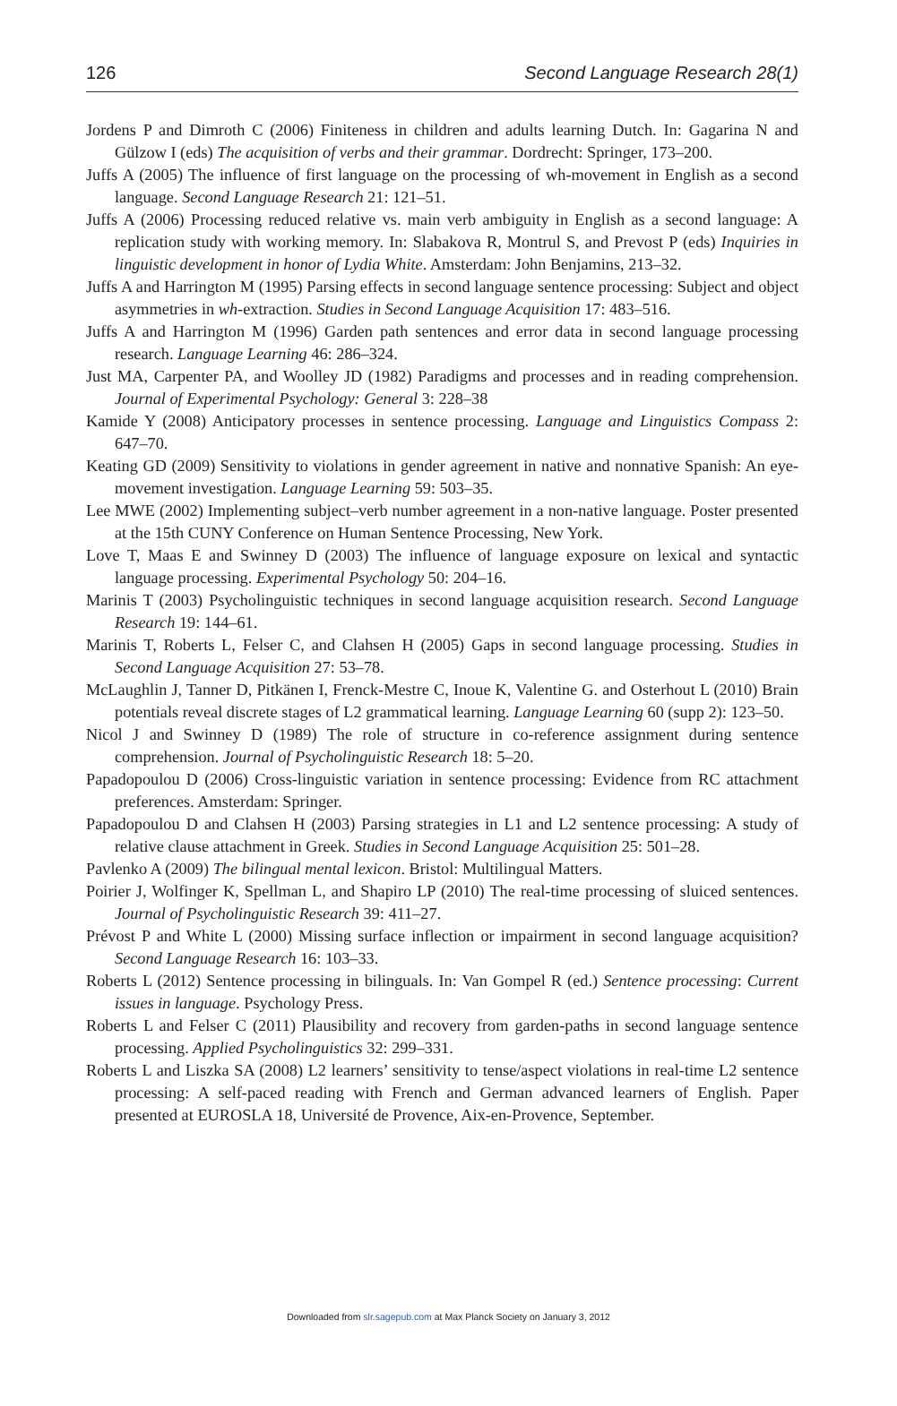126 Second Language Research 28(1)
Jordens P and Dimroth C (2006) Finiteness in children and adults learning Dutch. In: Gagarina N and Gülzow I (eds) The acquisition of verbs and their grammar. Dordrecht: Springer, 173–200.
Juffs A (2005) The influence of first language on the processing of wh-movement in English as a second language. Second Language Research 21: 121–51.
Juffs A (2006) Processing reduced relative vs. main verb ambiguity in English as a second language: A replication study with working memory. In: Slabakova R, Montrul S, and Prevost P (eds) Inquiries in linguistic development in honor of Lydia White. Amsterdam: John Benjamins, 213–32.
Juffs A and Harrington M (1995) Parsing effects in second language sentence processing: Subject and object asymmetries in wh-extraction. Studies in Second Language Acquisition 17: 483–516.
Juffs A and Harrington M (1996) Garden path sentences and error data in second language processing research. Language Learning 46: 286–324.
Just MA, Carpenter PA, and Woolley JD (1982) Paradigms and processes and in reading comprehension. Journal of Experimental Psychology: General 3: 228–38
Kamide Y (2008) Anticipatory processes in sentence processing. Language and Linguistics Compass 2: 647–70.
Keating GD (2009) Sensitivity to violations in gender agreement in native and nonnative Spanish: An eye-movement investigation. Language Learning 59: 503–35.
Lee MWE (2002) Implementing subject–verb number agreement in a non-native language. Poster presented at the 15th CUNY Conference on Human Sentence Processing, New York.
Love T, Maas E and Swinney D (2003) The influence of language exposure on lexical and syntactic language processing. Experimental Psychology 50: 204–16.
Marinis T (2003) Psycholinguistic techniques in second language acquisition research. Second Language Research 19: 144–61.
Marinis T, Roberts L, Felser C, and Clahsen H (2005) Gaps in second language processing. Studies in Second Language Acquisition 27: 53–78.
McLaughlin J, Tanner D, Pitkänen I, Frenck-Mestre C, Inoue K, Valentine G. and Osterhout L (2010) Brain potentials reveal discrete stages of L2 grammatical learning. Language Learning 60 (supp 2): 123–50.
Nicol J and Swinney D (1989) The role of structure in co-reference assignment during sentence comprehension. Journal of Psycholinguistic Research 18: 5–20.
Papadopoulou D (2006) Cross-linguistic variation in sentence processing: Evidence from RC attachment preferences. Amsterdam: Springer.
Papadopoulou D and Clahsen H (2003) Parsing strategies in L1 and L2 sentence processing: A study of relative clause attachment in Greek. Studies in Second Language Acquisition 25: 501–28.
Pavlenko A (2009) The bilingual mental lexicon. Bristol: Multilingual Matters.
Poirier J, Wolfinger K, Spellman L, and Shapiro LP (2010) The real-time processing of sluiced sentences. Journal of Psycholinguistic Research 39: 411–27.
Prévost P and White L (2000) Missing surface inflection or impairment in second language acquisition? Second Language Research 16: 103–33.
Roberts L (2012) Sentence processing in bilinguals. In: Van Gompel R (ed.) Sentence processing: Current issues in language. Psychology Press.
Roberts L and Felser C (2011) Plausibility and recovery from garden-paths in second language sentence processing. Applied Psycholinguistics 32: 299–331.
Roberts L and Liszka SA (2008) L2 learners’ sensitivity to tense/aspect violations in real-time L2 sentence processing: A self-paced reading with French and German advanced learners of English. Paper presented at EUROSLA 18, Université de Provence, Aix-en-Provence, September.
Downloaded from slr.sagepub.com at Max Planck Society on January 3, 2012